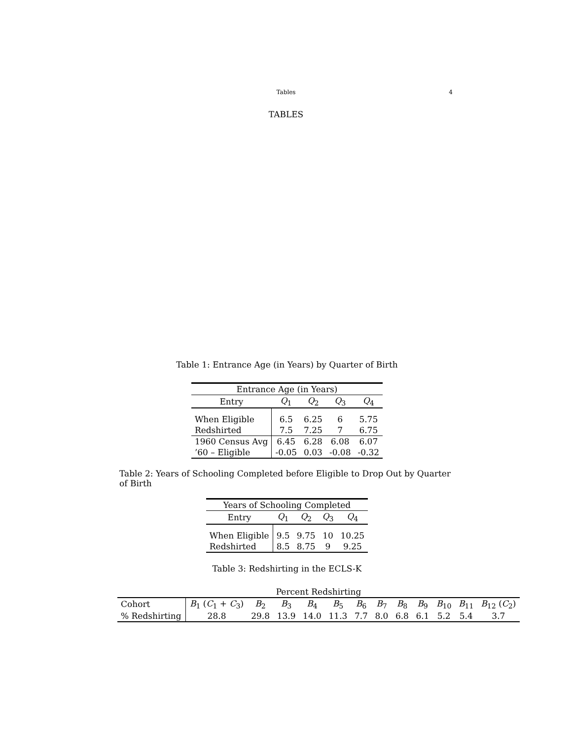Tables
4
TABLES
Table 1: Entrance Age (in Years) by Quarter of Birth
| Entrance Age (in Years) | | | | |
| --- | --- | --- | --- | --- |
| Entry | Q<sub>1</sub> | Q<sub>2</sub> | Q<sub>3</sub> | Q<sub>4</sub> |
| When Eligible | 6.5 | 6.25 | 6 | 5.75 |
| Redshirted | 7.5 | 7.25 | 7 | 6.75 |
| 1960 Census Avg | 6.45 | 6.28 | 6.08 | 6.07 |
| ’60 – Eligible | -0.05 | 0.03 | -0.08 | -0.32 |
Table 2: Years of Schooling Completed before Eligible to Drop Out by Quarter of Birth
| Years of Schooling Completed | | | | |
| --- | --- | --- | --- | --- |
| Entry | Q<sub>1</sub> | Q<sub>2</sub> | Q<sub>3</sub> | Q<sub>4</sub> |
| When Eligible | 9.5 | 9.75 | 10 | 10.25 |
| Redshirted | 8.5 | 8.75 | 9 | 9.25 |
Table 3: Redshirting in the ECLS-K
| Percent Redshirting | | | | | | | | | | | | |
| --- | --- | --- | --- | --- | --- | --- | --- | --- | --- | --- | --- | --- |
| Cohort | B<sub>1</sub> ( C<sub>1</sub> + C<sub>3</sub>) | B<sub>2</sub> | B<sub>3</sub> | B<sub>4</sub> | B<sub>5</sub> | B<sub>6</sub> | B<sub>7</sub> | B<sub>8</sub> | B<sub>9</sub> | B<sub>10</sub> | B<sub>11</sub> | B<sub>12</sub> ( C<sub>2</sub>) |
| % Redshirting | 28.8 | 29.8 | 13.9 | 14.0 | 11.3 | 7.7 | 8.0 | 6.8 | 6.1 | 5.2 | 5.4 | 3.7 |